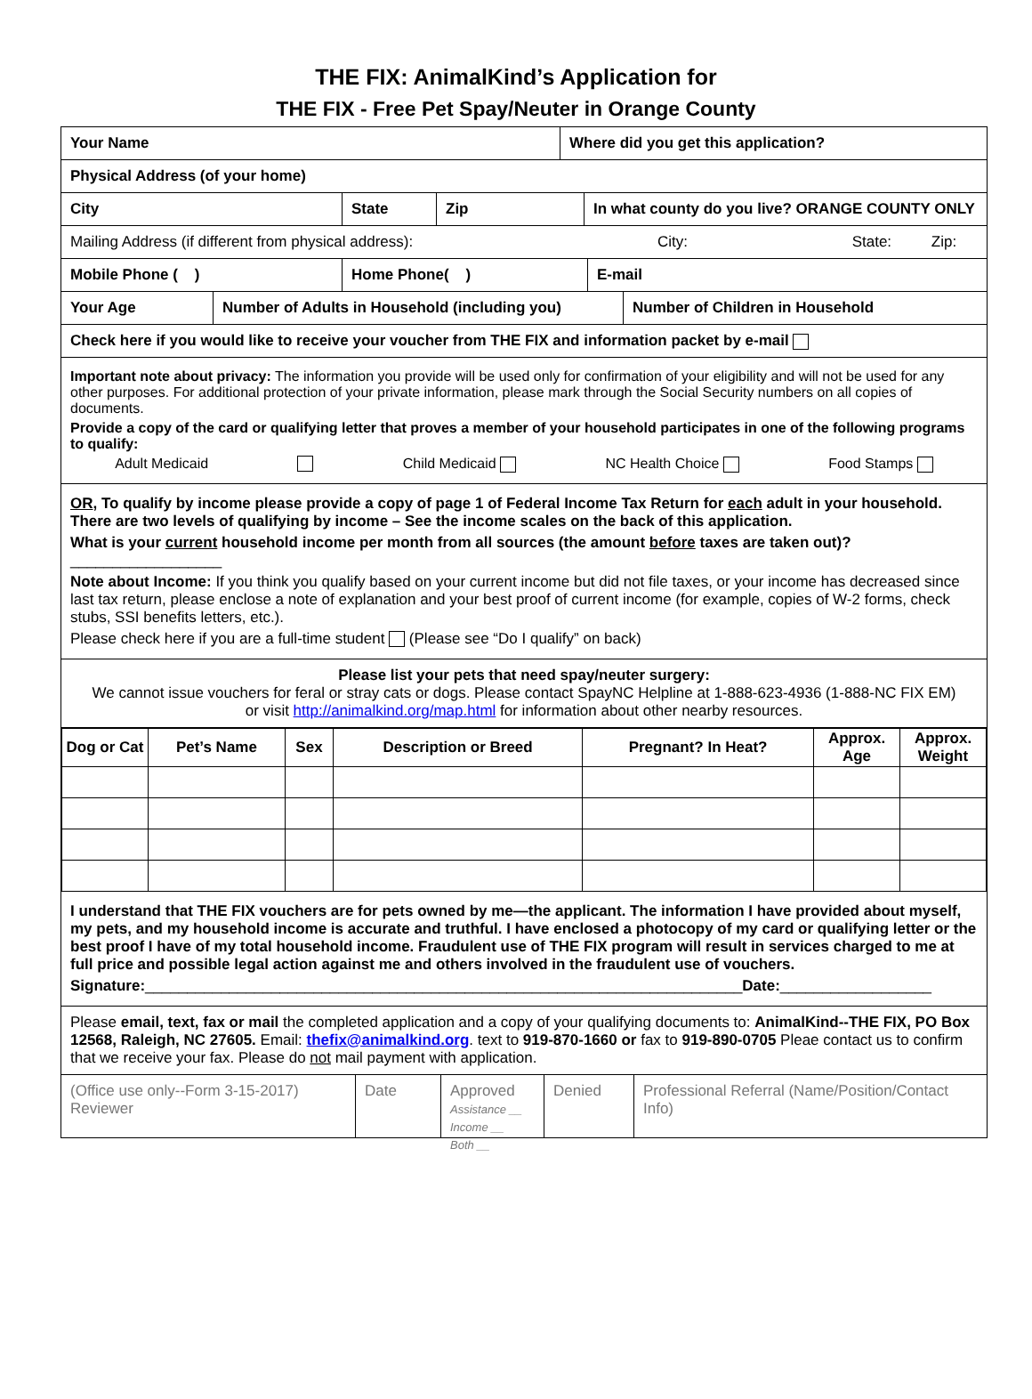THE FIX: AnimalKind’s Application for
THE FIX - Free Pet Spay/Neuter in Orange County
Your Name Where did you get this application?
Physical Address (of your home)
City State Zip In what county do you live? ORANGE COUNTY ONLY
Mailing Address (if different from physical address): City: State: Zip:
Mobile Phone ( ) Home Phone( ) E-mail
Your Age Number of Adults in Household (including you)
Number of Children in Household
Check here if you would like to receive your voucher from THE FIX and information packet by e-mail
Important note about privacy: The information you provide will be used only for confirmation of your eligibility and will not be used for any other purposes. For additional protection of your private information, please mark through the Social Security numbers on all copies of documents.
Provide a copy of the card or qualifying letter that proves a member of your household participates in one of the following programs to qualify:
Adult Medicaid Child Medicaid NC Health Choice Food Stamps
OR, To qualify by income please provide a copy of page 1 of Federal Income Tax Return for each adult in your household. There are two levels of qualifying by income – See the income scales on the back of this application.
What is your current household income per month from all sources (the amount before taxes are taken out)?__________________
Note about Income: If you think you qualify based on your current income but did not file taxes, or your income has decreased since last tax return, please enclose a note of explanation and your best proof of current income (for example, copies of W-2 forms, check stubs, SSI benefits letters, etc.).
Please check here if you are a full-time student (Please see “Do I qualify” on back)
Please list your pets that need spay/neuter surgery:
We cannot issue vouchers for feral or stray cats or dogs. Please contact SpayNC Helpline at 1-888-623-4936 (1-888-NC FIX EM)
or visit http://animalkind.org/map.html for information about other nearby resources.
| Dog or Cat | Pet’s Name | Sex | Description or Breed | Pregnant? In Heat? | Approx. Age | Approx. Weight |
| --- | --- | --- | --- | --- | --- | --- |
I understand that THE FIX vouchers are for pets owned by me—the applicant. The information I have provided about myself, my pets, and my household income is accurate and truthful. I have enclosed a photocopy of my card or qualifying letter or the best proof I have of my total household income. Fraudulent use of THE FIX program will result in services charged to me at full price and possible legal action against me and others involved in the fraudulent use of vouchers.
Signature:_______________________________________________________________________Date:__________________
Please email, text, fax or mail the completed application and a copy of your qualifying documents to: AnimalKind--THE FIX, PO Box 12568, Raleigh, NC 27605. Email: thefix@animalkind.org. text to 919-870-1660 or fax to 919-890-0705 Pleae contact us to confirm that we receive your fax. Please do not mail payment with application.
(Office use only--Form 3-15-2017) Reviewer
Date Approved
Assistance __
Income __
Both __
Denied Professional Referral (Name/Position/Contact Info)